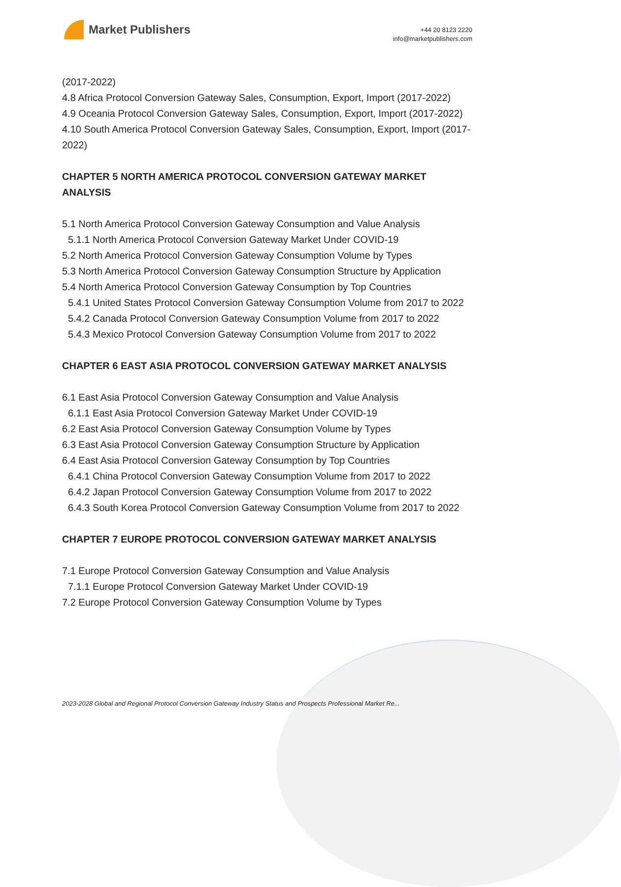Market Publishers
+44 20 8123 2220
info@marketpublishers.com
(2017-2022)
4.8 Africa Protocol Conversion Gateway Sales, Consumption, Export, Import (2017-2022)
4.9 Oceania Protocol Conversion Gateway Sales, Consumption, Export, Import (2017-2022)
4.10 South America Protocol Conversion Gateway Sales, Consumption, Export, Import (2017-2022)
CHAPTER 5 NORTH AMERICA PROTOCOL CONVERSION GATEWAY MARKET ANALYSIS
5.1 North America Protocol Conversion Gateway Consumption and Value Analysis
5.1.1 North America Protocol Conversion Gateway Market Under COVID-19
5.2 North America Protocol Conversion Gateway Consumption Volume by Types
5.3 North America Protocol Conversion Gateway Consumption Structure by Application
5.4 North America Protocol Conversion Gateway Consumption by Top Countries
5.4.1 United States Protocol Conversion Gateway Consumption Volume from 2017 to 2022
5.4.2 Canada Protocol Conversion Gateway Consumption Volume from 2017 to 2022
5.4.3 Mexico Protocol Conversion Gateway Consumption Volume from 2017 to 2022
CHAPTER 6 EAST ASIA PROTOCOL CONVERSION GATEWAY MARKET ANALYSIS
6.1 East Asia Protocol Conversion Gateway Consumption and Value Analysis
6.1.1 East Asia Protocol Conversion Gateway Market Under COVID-19
6.2 East Asia Protocol Conversion Gateway Consumption Volume by Types
6.3 East Asia Protocol Conversion Gateway Consumption Structure by Application
6.4 East Asia Protocol Conversion Gateway Consumption by Top Countries
6.4.1 China Protocol Conversion Gateway Consumption Volume from 2017 to 2022
6.4.2 Japan Protocol Conversion Gateway Consumption Volume from 2017 to 2022
6.4.3 South Korea Protocol Conversion Gateway Consumption Volume from 2017 to 2022
CHAPTER 7 EUROPE PROTOCOL CONVERSION GATEWAY MARKET ANALYSIS
7.1 Europe Protocol Conversion Gateway Consumption and Value Analysis
7.1.1 Europe Protocol Conversion Gateway Market Under COVID-19
7.2 Europe Protocol Conversion Gateway Consumption Volume by Types
2023-2028 Global and Regional Protocol Conversion Gateway Industry Status and Prospects Professional Market Re...